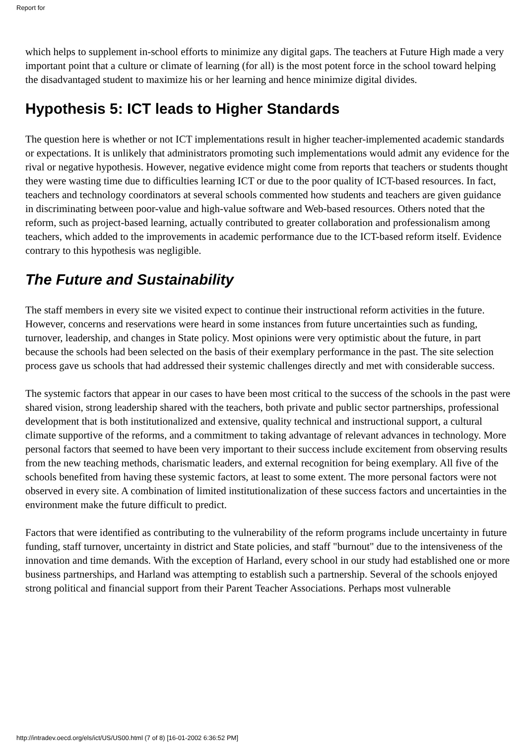Report for
which helps to supplement in-school efforts to minimize any digital gaps. The teachers at Future High made a very important point that a culture or climate of learning (for all) is the most potent force in the school toward helping the disadvantaged student to maximize his or her learning and hence minimize digital divides.
Hypothesis 5: ICT leads to Higher Standards
The question here is whether or not ICT implementations result in higher teacher-implemented academic standards or expectations. It is unlikely that administrators promoting such implementations would admit any evidence for the rival or negative hypothesis. However, negative evidence might come from reports that teachers or students thought they were wasting time due to difficulties learning ICT or due to the poor quality of ICT-based resources. In fact, teachers and technology coordinators at several schools commented how students and teachers are given guidance in discriminating between poor-value and high-value software and Web-based resources. Others noted that the reform, such as project-based learning, actually contributed to greater collaboration and professionalism among teachers, which added to the improvements in academic performance due to the ICT-based reform itself. Evidence contrary to this hypothesis was negligible.
The Future and Sustainability
The staff members in every site we visited expect to continue their instructional reform activities in the future. However, concerns and reservations were heard in some instances from future uncertainties such as funding, turnover, leadership, and changes in State policy. Most opinions were very optimistic about the future, in part because the schools had been selected on the basis of their exemplary performance in the past. The site selection process gave us schools that had addressed their systemic challenges directly and met with considerable success.
The systemic factors that appear in our cases to have been most critical to the success of the schools in the past were shared vision, strong leadership shared with the teachers, both private and public sector partnerships, professional development that is both institutionalized and extensive, quality technical and instructional support, a cultural climate supportive of the reforms, and a commitment to taking advantage of relevant advances in technology. More personal factors that seemed to have been very important to their success include excitement from observing results from the new teaching methods, charismatic leaders, and external recognition for being exemplary. All five of the schools benefited from having these systemic factors, at least to some extent. The more personal factors were not observed in every site. A combination of limited institutionalization of these success factors and uncertainties in the environment make the future difficult to predict.
Factors that were identified as contributing to the vulnerability of the reform programs include uncertainty in future funding, staff turnover, uncertainty in district and State policies, and staff "burnout" due to the intensiveness of the innovation and time demands. With the exception of Harland, every school in our study had established one or more business partnerships, and Harland was attempting to establish such a partnership. Several of the schools enjoyed strong political and financial support from their Parent Teacher Associations. Perhaps most vulnerable
http://intradev.oecd.org/els/ict/US/US00.html (7 of 8) [16-01-2002 6:36:52 PM]